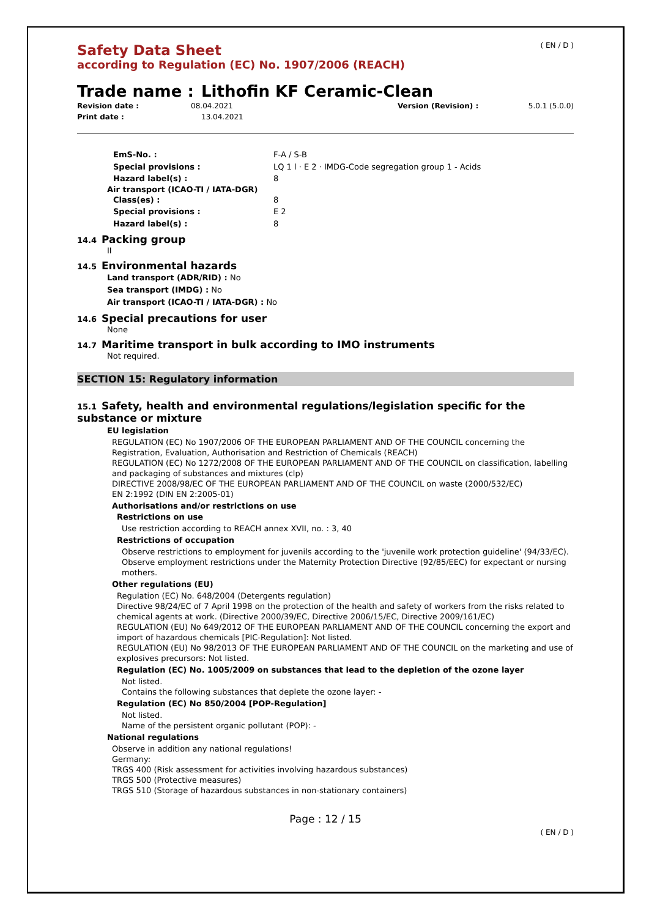( EN / D )
Safety Data Sheet
according to Regulation (EC) No. 1907/2006 (REACH)
Trade name : Lithofin KF Ceramic-Clean
Revision date : 08.04.2021 Version (Revision) : 5.0.1 (5.0.0)
Print date : 13.04.2021
EmS-No. : F-A / S-B
Special provisions : LQ 1 l · E 2 · IMDG-Code segregation group 1 - Acids
Hazard label(s) : 8
Air transport (ICAO-TI / IATA-DGR)
Class(es) : 8
Special provisions : E 2
Hazard label(s) : 8
14.4 Packing group
II
14.5 Environmental hazards
Land transport (ADR/RID) : No
Sea transport (IMDG) : No
Air transport (ICAO-TI / IATA-DGR) : No
14.6 Special precautions for user
None
14.7 Maritime transport in bulk according to IMO instruments
Not required.
SECTION 15: Regulatory information
15.1 Safety, health and environmental regulations/legislation specific for the substance or mixture
EU legislation
REGULATION (EC) No 1907/2006 OF THE EUROPEAN PARLIAMENT AND OF THE COUNCIL concerning the Registration, Evaluation, Authorisation and Restriction of Chemicals (REACH)
REGULATION (EC) No 1272/2008 OF THE EUROPEAN PARLIAMENT AND OF THE COUNCIL on classification, labelling and packaging of substances and mixtures (clp)
DIRECTIVE 2008/98/EC OF THE EUROPEAN PARLIAMENT AND OF THE COUNCIL on waste (2000/532/EC)
EN 2:1992 (DIN EN 2:2005-01)
Authorisations and/or restrictions on use
Restrictions on use
Use restriction according to REACH annex XVII, no. : 3, 40
Restrictions of occupation
Observe restrictions to employment for juvenils according to the 'juvenile work protection guideline' (94/33/EC).
Observe employment restrictions under the Maternity Protection Directive (92/85/EEC) for expectant or nursing mothers.
Other regulations (EU)
Regulation (EC) No. 648/2004 (Detergents regulation)
Directive 98/24/EC of 7 April 1998 on the protection of the health and safety of workers from the risks related to chemical agents at work. (Directive 2000/39/EC, Directive 2006/15/EC, Directive 2009/161/EC)
REGULATION (EU) No 649/2012 OF THE EUROPEAN PARLIAMENT AND OF THE COUNCIL concerning the export and import of hazardous chemicals [PIC-Regulation]: Not listed.
REGULATION (EU) No 98/2013 OF THE EUROPEAN PARLIAMENT AND OF THE COUNCIL on the marketing and use of explosives precursors: Not listed.
Regulation (EC) No. 1005/2009 on substances that lead to the depletion of the ozone layer
Not listed.
Contains the following substances that deplete the ozone layer: -
Regulation (EC) No 850/2004 [POP-Regulation]
Not listed.
Name of the persistent organic pollutant (POP): -
National regulations
Observe in addition any national regulations!
Germany:
TRGS 400 (Risk assessment for activities involving hazardous substances)
TRGS 500 (Protective measures)
TRGS 510 (Storage of hazardous substances in non-stationary containers)
Page : 12 / 15
( EN / D )